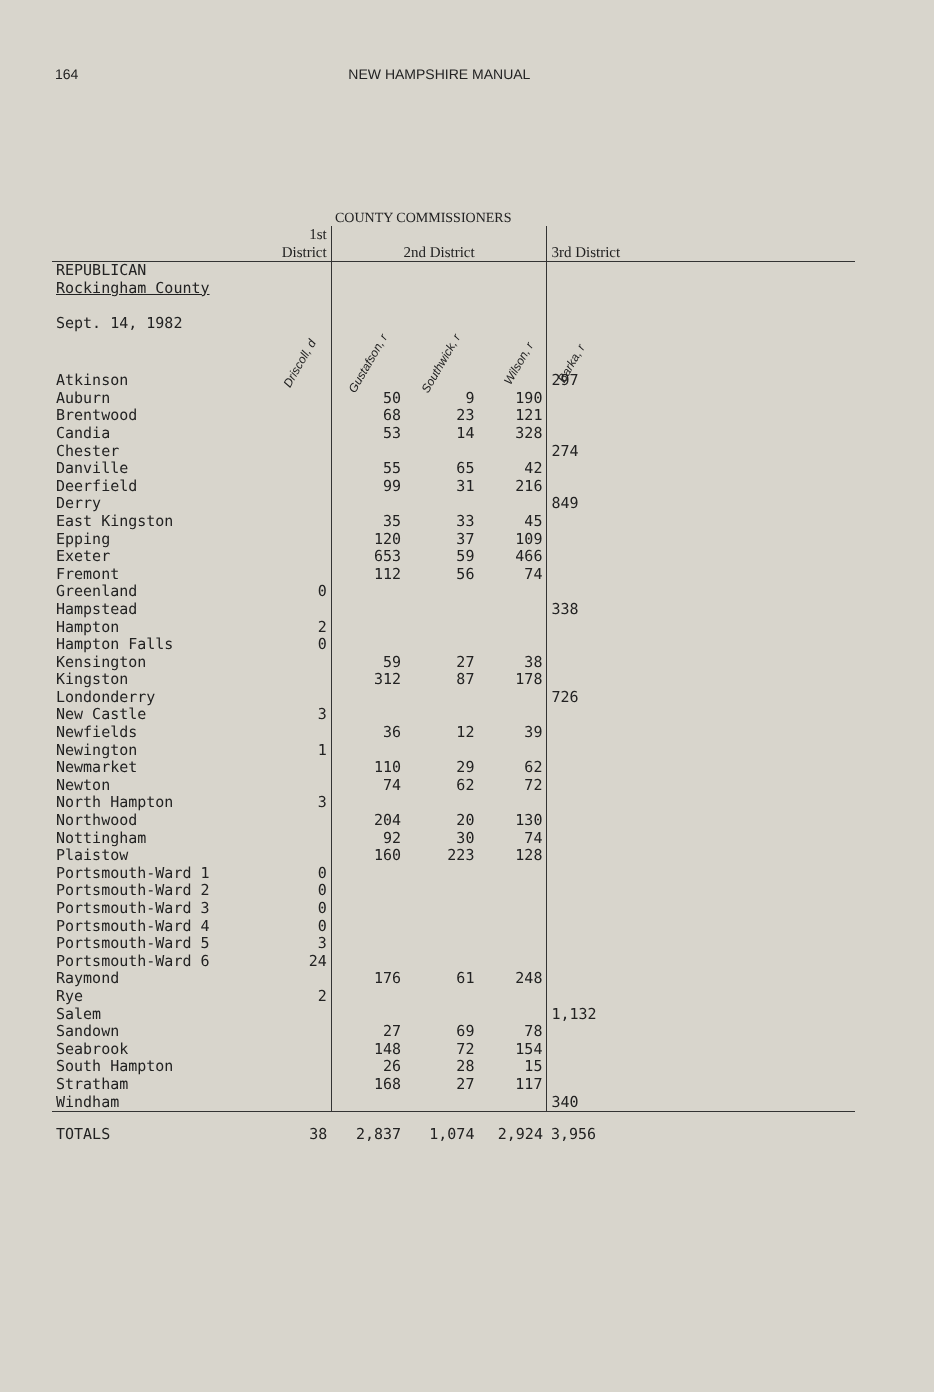164 NEW HAMPSHIRE MANUAL
COUNTY COMMISSIONERS
| | 1st District | 2nd District | | | 3rd District |
| --- | --- | --- | --- | --- | --- |
| REPUBLICAN Rockingham County Sept. 14, 1982 | Driscoll, d | Gustafson, r | Southwick, r | Wilson, r | Barka, r |
| Atkinson | | | | | 297 |
| Auburn | | 50 | 9 | 190 | |
| Brentwood | | 68 | 23 | 121 | |
| Candia | | 53 | 14 | 328 | |
| Chester | | | | | 274 |
| Danville | | 55 | 65 | 42 | |
| Deerfield | | 99 | 31 | 216 | |
| Derry | | | | | 849 |
| East Kingston | | 35 | 33 | 45 | |
| Epping | | 120 | 37 | 109 | |
| Exeter | | 653 | 59 | 466 | |
| Fremont | | 112 | 56 | 74 | |
| Greenland | 0 | | | | |
| Hampstead | | | | | 338 |
| Hampton | 2 | | | | |
| Hampton Falls | 0 | | | | |
| Kensington | | 59 | 27 | 38 | |
| Kingston | | 312 | 87 | 178 | |
| Londonderry | | | | | 726 |
| New Castle | 3 | | | | |
| Newfields | | 36 | 12 | 39 | |
| Newington | 1 | | | | |
| Newmarket | | 110 | 29 | 62 | |
| Newton | | 74 | 62 | 72 | |
| North Hampton | 3 | | | | |
| Northwood | | 204 | 20 | 130 | |
| Nottingham | | 92 | 30 | 74 | |
| Plaistow | | 160 | 223 | 128 | |
| Portsmouth-Ward 1 | 0 | | | | |
| Portsmouth-Ward 2 | 0 | | | | |
| Portsmouth-Ward 3 | 0 | | | | |
| Portsmouth-Ward 4 | 0 | | | | |
| Portsmouth-Ward 5 | 3 | | | | |
| Portsmouth-Ward 6 | 24 | | | | |
| Raymond | | 176 | 61 | 248 | |
| Rye | 2 | | | | |
| Salem | | | | | 1,132 |
| Sandown | | 27 | 69 | 78 | |
| Seabrook | | 148 | 72 | 154 | |
| South Hampton | | 26 | 28 | 15 | |
| Stratham | | 168 | 27 | 117 | |
| Windham | | | | | 340 |
| TOTALS | 38 | 2,837 | 1,074 | 2,924 | 3,956 |